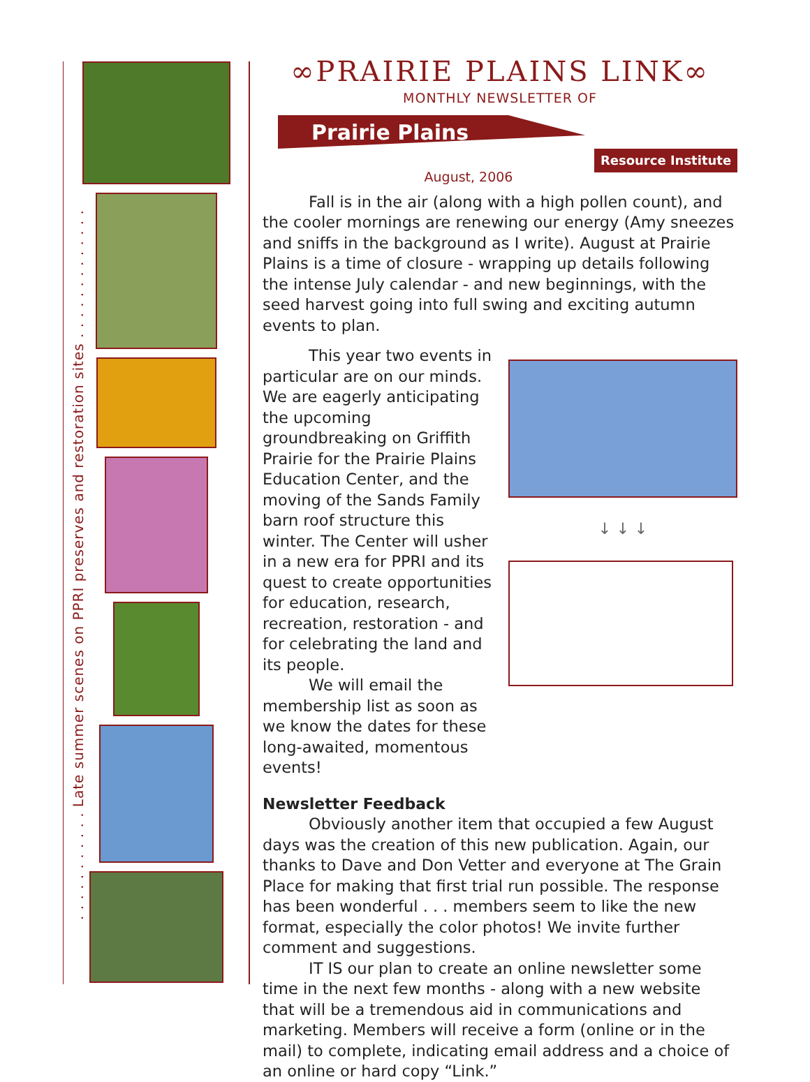. . . . . . . . . . . Late summer scenes on PPRI preserves and restoration sites . . . . . . . . . . . . .
∞PRAIRIE PLAINS LINK∞
MONTHLY NEWSLETTER OF
Prairie Plains
Resource Institute
August, 2006
Fall is in the air (along with a high pollen count), and the cooler mornings are renewing our energy (Amy sneezes and sniffs in the background as I write). August at Prairie Plains is a time of closure - wrapping up details following the intense July calendar - and new beginnings, with the seed harvest going into full swing and exciting autumn events to plan.
This year two events in particular are on our minds. We are eagerly anticipating the upcoming groundbreaking on Griffith Prairie for the Prairie Plains Education Center, and the moving of the Sands Family barn roof structure this winter. The Center will usher in a new era for PPRI and its quest to create opportunities for education, research, recreation, restoration - and for celebrating the land and its people.
We will email the membership list as soon as we know the dates for these long-awaited, momentous events!
↓ ↓ ↓
Newsletter Feedback
Obviously another item that occupied a few August days was the creation of this new publication. Again, our thanks to Dave and Don Vetter and everyone at The Grain Place for making that first trial run possible. The response has been wonderful . . . members seem to like the new format, especially the color photos! We invite further comment and suggestions.
IT IS our plan to create an online newsletter some time in the next few months - along with a new website that will be a tremendous aid in communications and marketing. Members will receive a form (online or in the mail) to complete, indicating email address and a choice of an online or hard copy “Link.”